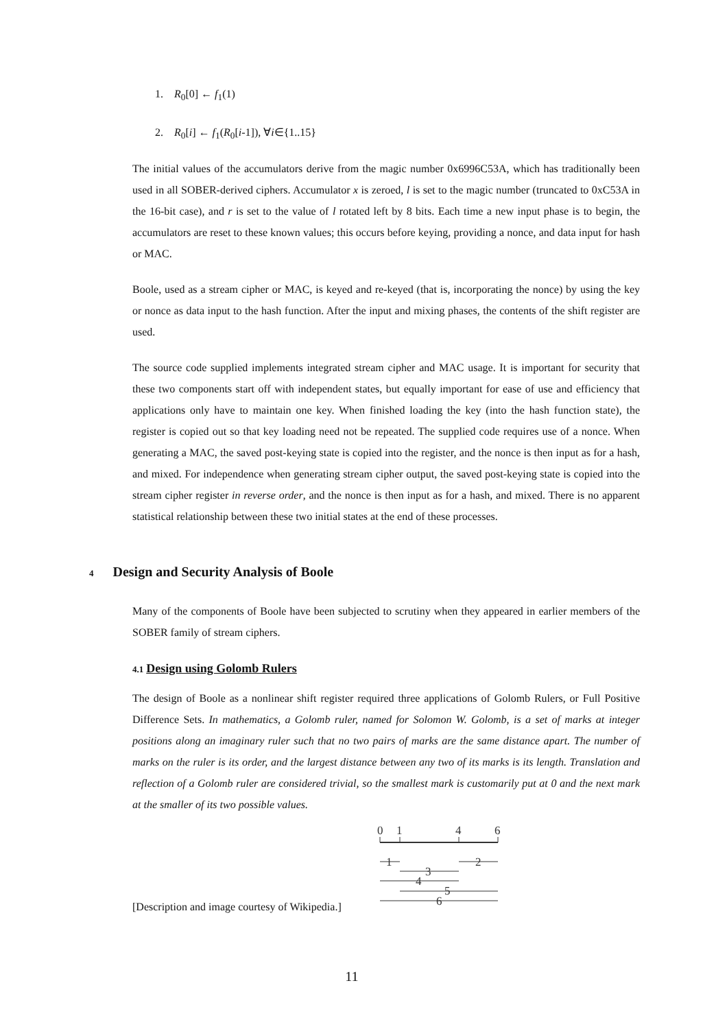1. R<sub>0</sub>[0] ← f<sub>1</sub>(1)
2. R<sub>0</sub>[i] ← f<sub>1</sub>(R<sub>0</sub>[i-1]), ∀i∈{1..15}
The initial values of the accumulators derive from the magic number 0x6996C53A, which has traditionally been used in all SOBER-derived ciphers. Accumulator x is zeroed, l is set to the magic number (truncated to 0xC53A in the 16-bit case), and r is set to the value of l rotated left by 8 bits. Each time a new input phase is to begin, the accumulators are reset to these known values; this occurs before keying, providing a nonce, and data input for hash or MAC.
Boole, used as a stream cipher or MAC, is keyed and re-keyed (that is, incorporating the nonce) by using the key or nonce as data input to the hash function. After the input and mixing phases, the contents of the shift register are used.
The source code supplied implements integrated stream cipher and MAC usage. It is important for security that these two components start off with independent states, but equally important for ease of use and efficiency that applications only have to maintain one key. When finished loading the key (into the hash function state), the register is copied out so that key loading need not be repeated. The supplied code requires use of a nonce. When generating a MAC, the saved post-keying state is copied into the register, and the nonce is then input as for a hash, and mixed. For independence when generating stream cipher output, the saved post-keying state is copied into the stream cipher register in reverse order, and the nonce is then input as for a hash, and mixed. There is no apparent statistical relationship between these two initial states at the end of these processes.
4 Design and Security Analysis of Boole
Many of the components of Boole have been subjected to scrutiny when they appeared in earlier members of the SOBER family of stream ciphers.
4.1 Design using Golomb Rulers
The design of Boole as a nonlinear shift register required three applications of Golomb Rulers, or Full Positive Difference Sets. In mathematics, a Golomb ruler, named for Solomon W. Golomb, is a set of marks at integer positions along an imaginary ruler such that no two pairs of marks are the same distance apart. The number of marks on the ruler is its order, and the largest distance between any two of its marks is its length. Translation and reflection of a Golomb ruler are considered trivial, so the smallest mark is customarily put at 0 and the next mark at the smaller of its two possible values.
[Description and image courtesy of Wikipedia.]
0
1
4
6
1
2
3
4
5
6
11